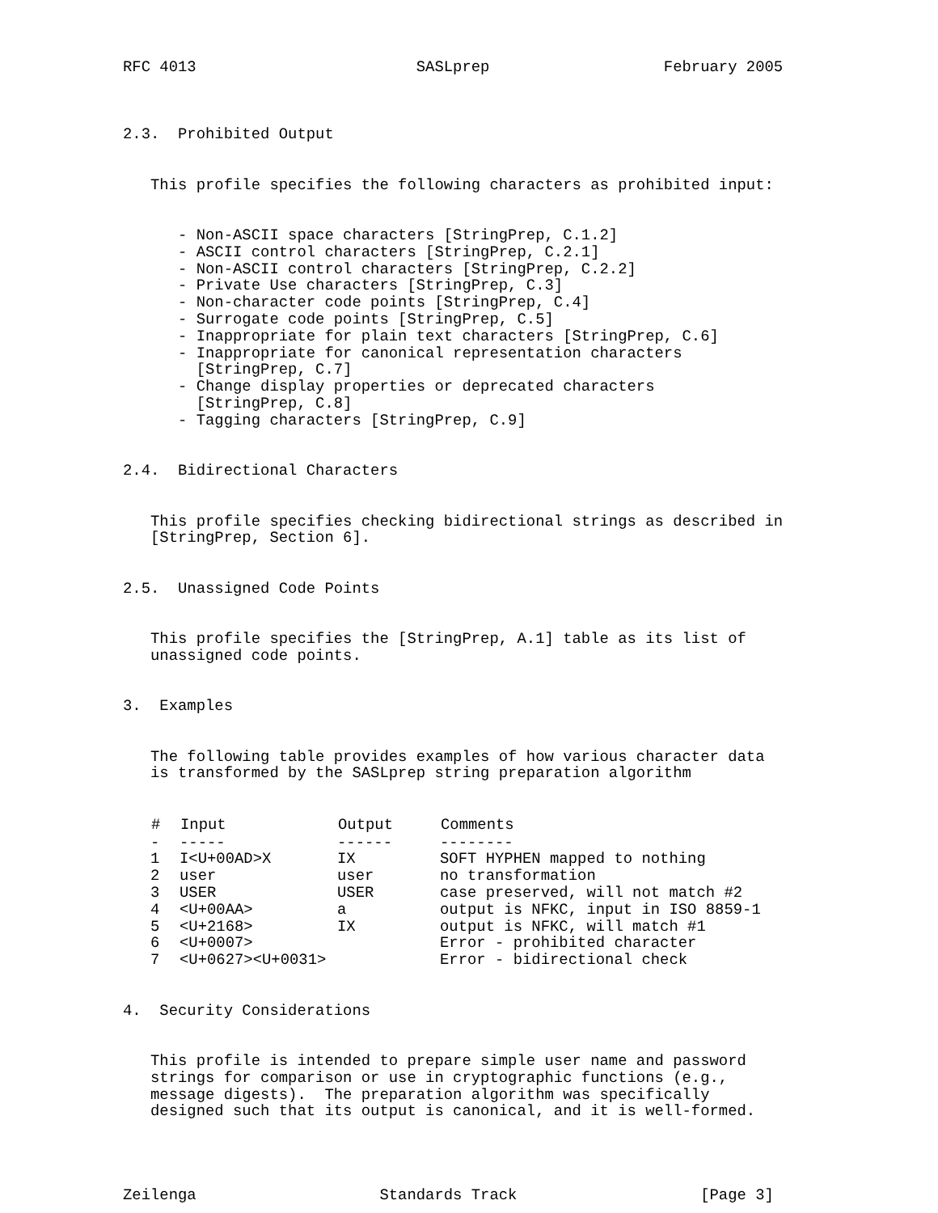RFC 4013 SASLprep February 2005
2.3. Prohibited Output
This profile specifies the following characters as prohibited input:
- Non-ASCII space characters [StringPrep, C.1.2] - ASCII control characters [StringPrep, C.2.1] - Non-ASCII control characters [StringPrep, C.2.2] - Private Use characters [StringPrep, C.3] - Non-character code points [StringPrep, C.4] - Surrogate code points [StringPrep, C.5] - Inappropriate for plain text characters [StringPrep, C.6] - Inappropriate for canonical representation characters [StringPrep, C.7] - Change display properties or deprecated characters [StringPrep, C.8] - Tagging characters [StringPrep, C.9]
2.4. Bidirectional Characters
This profile specifies checking bidirectional strings as described in [StringPrep, Section 6].
2.5. Unassigned Code Points
This profile specifies the [StringPrep, A.1] table as its list of unassigned code points.
3. Examples
The following table provides examples of how various character data is transformed by the SASLprep string preparation algorithm
| # | Input | Output | Comments |
| --- | --- | --- | --- |
| - | ----- | ------ | -------- |
| 1 | I<U+00AD>X | IX | SOFT HYPHEN mapped to nothing |
| 2 | user | user | no transformation |
| 3 | USER | USER | case preserved, will not match #2 |
| 4 | <U+00AA> | a | output is NFKC, input in ISO 8859-1 |
| 5 | <U+2168> | IX | output is NFKC, will match #1 |
| 6 | <U+0007> | | Error - prohibited character |
| 7 | <U+0627><U+0031> | | Error - bidirectional check |
4. Security Considerations
This profile is intended to prepare simple user name and password strings for comparison or use in cryptographic functions (e.g., message digests). The preparation algorithm was specifically designed such that its output is canonical, and it is well-formed.
Zeilenga Standards Track [Page 3]